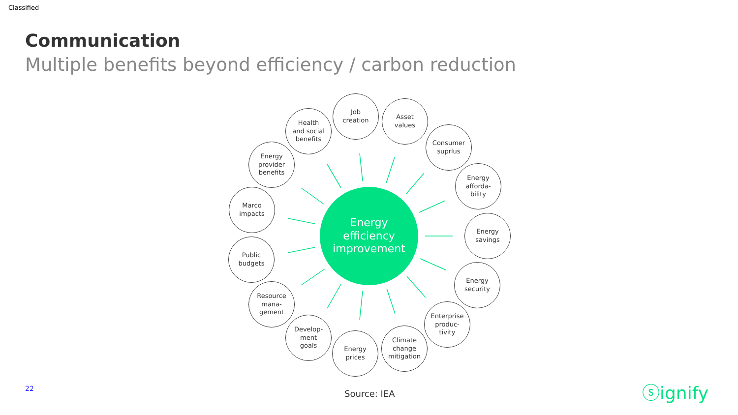Classified
Communication
Multiple benefits beyond efficiency / carbon reduction
Energy
efficiency
improvement
Job
creation
Asset
values
Consumer
suprlus
Energy
afforda-
bility
Energy
savings
Energy
security
Enterprise
produc-
tivity
Climate
change
mitigation
Energy
prices
Develop-
ment
goals
Resource
mana-
gement
Public
budgets
Marco
impacts
Energy
provider
benefits
Health
and social
benefits
22 Source: IEA ⓢignify